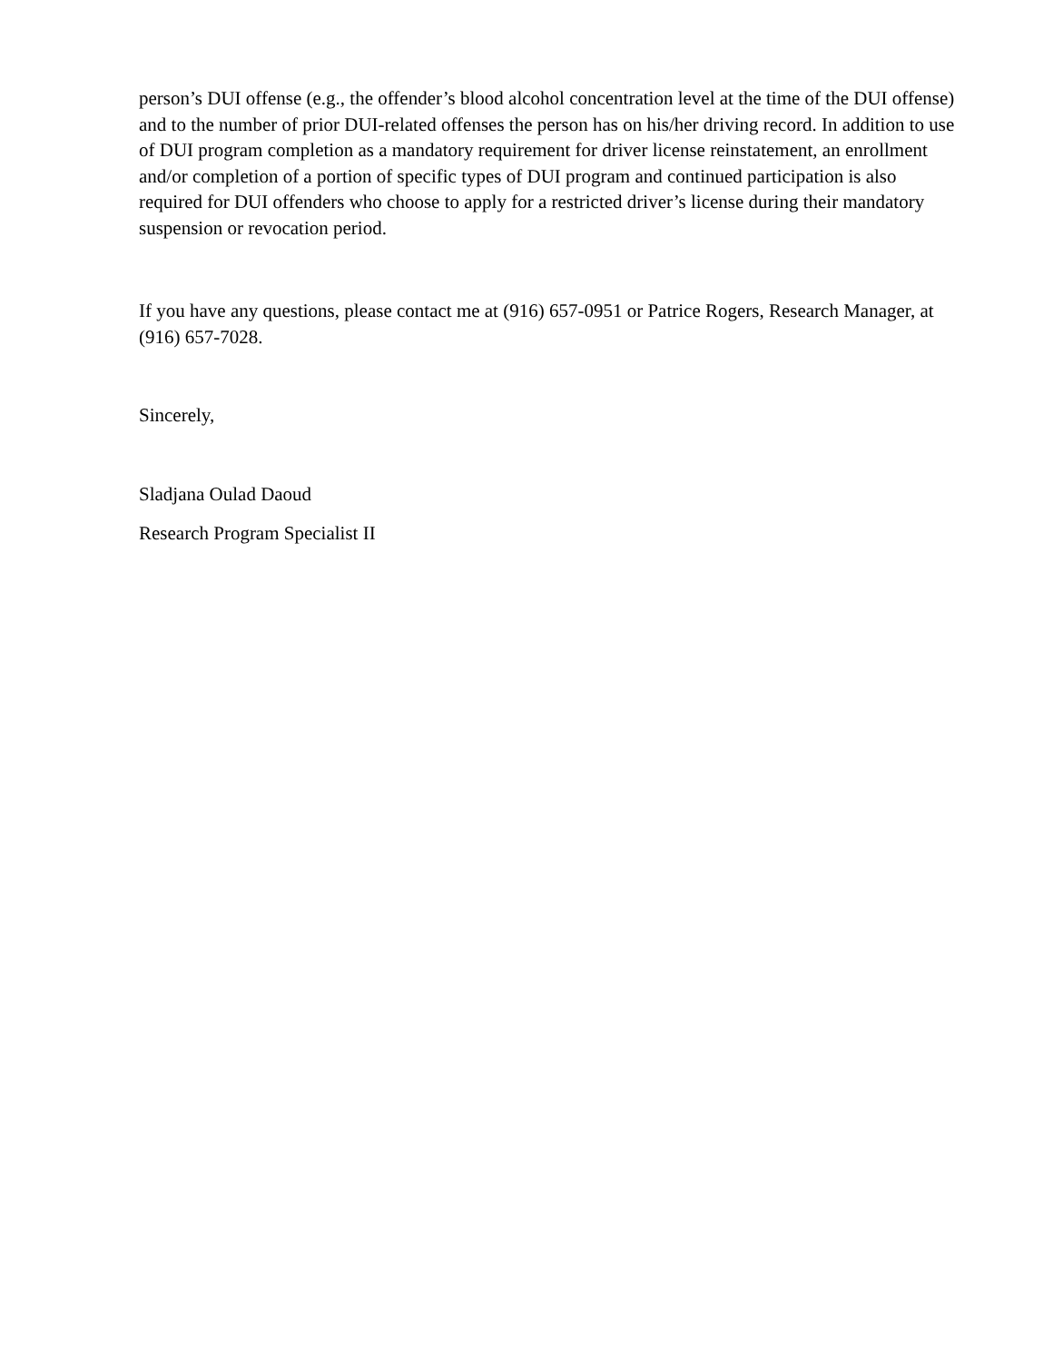person’s DUI offense (e.g., the offender’s blood alcohol concentration level at the time of the DUI offense) and to the number of prior DUI-related offenses the person has on his/her driving record. In addition to use of DUI program completion as a mandatory requirement for driver license reinstatement, an enrollment and/or completion of a portion of specific types of DUI program and continued participation is also required for DUI offenders who choose to apply for a restricted driver’s license during their mandatory suspension or revocation period.
If you have any questions, please contact me at (916) 657-0951 or Patrice Rogers, Research Manager, at (916) 657-7028.
Sincerely,
Sladjana Oulad Daoud
Research Program Specialist II